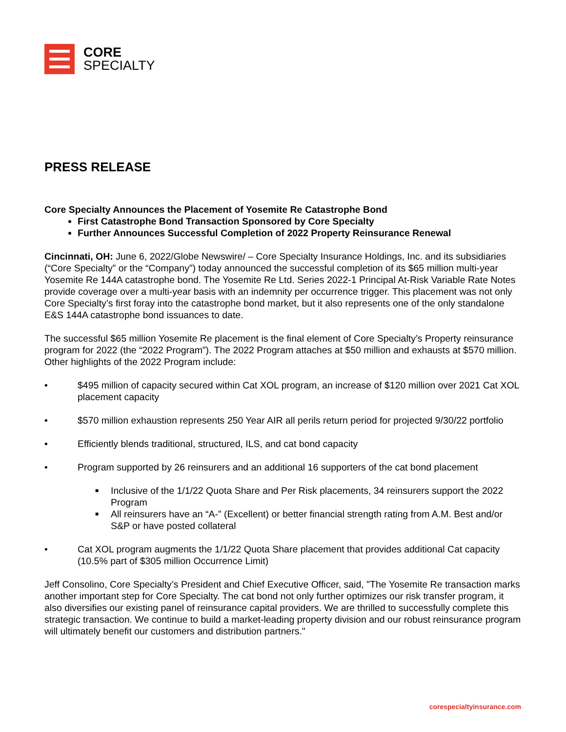CORE
SPECIALTY
PRESS RELEASE
Core Specialty Announces the Placement of Yosemite Re Catastrophe Bond
First Catastrophe Bond Transaction Sponsored by Core Specialty
Further Announces Successful Completion of 2022 Property Reinsurance Renewal
Cincinnati, OH: June 6, 2022/Globe Newswire/ – Core Specialty Insurance Holdings, Inc. and its subsidiaries (“Core Specialty” or the “Company”) today announced the successful completion of its $65 million multi-year Yosemite Re 144A catastrophe bond. The Yosemite Re Ltd. Series 2022-1 Principal At-Risk Variable Rate Notes provide coverage over a multi-year basis with an indemnity per occurrence trigger. This placement was not only Core Specialty’s first foray into the catastrophe bond market, but it also represents one of the only standalone E&S 144A catastrophe bond issuances to date.
The successful $65 million Yosemite Re placement is the final element of Core Specialty’s Property reinsurance program for 2022 (the “2022 Program”). The 2022 Program attaches at $50 million and exhausts at $570 million. Other highlights of the 2022 Program include:
• $495 million of capacity secured within Cat XOL program, an increase of $120 million over 2021 Cat XOL placement capacity
• $570 million exhaustion represents 250 Year AIR all perils return period for projected 9/30/22 portfolio
• Efficiently blends traditional, structured, ILS, and cat bond capacity
• Program supported by 26 reinsurers and an additional 16 supporters of the cat bond placement
■ Inclusive of the 1/1/22 Quota Share and Per Risk placements, 34 reinsurers support the 2022 Program
■ All reinsurers have an “A-” (Excellent) or better financial strength rating from A.M. Best and/or S&P or have posted collateral
• Cat XOL program augments the 1/1/22 Quota Share placement that provides additional Cat capacity (10.5% part of $305 million Occurrence Limit)
Jeff Consolino, Core Specialty’s President and Chief Executive Officer, said, "The Yosemite Re transaction marks another important step for Core Specialty. The cat bond not only further optimizes our risk transfer program, it also diversifies our existing panel of reinsurance capital providers. We are thrilled to successfully complete this strategic transaction. We continue to build a market-leading property division and our robust reinsurance program will ultimately benefit our customers and distribution partners."
corespecialtyinsurance.com